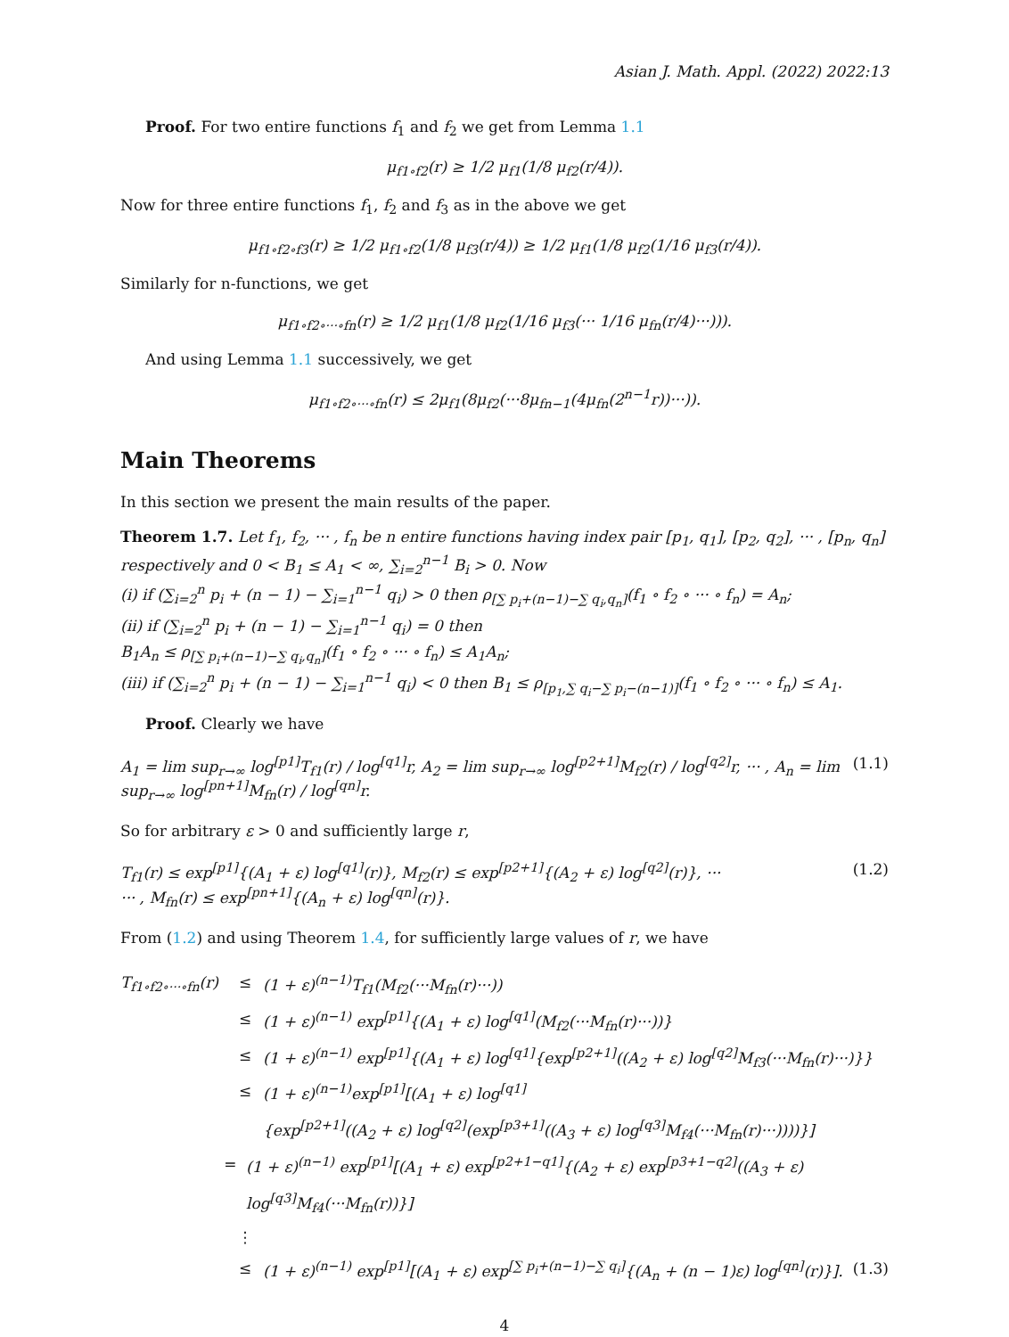Asian J. Math. Appl. (2022) 2022:13
Proof. For two entire functions f<sub>1</sub> and f<sub>2</sub> we get from Lemma 1.1
μ<sub>f1∘f2</sub>(r) ≥ 1/2 μ<sub>f1</sub>(1/8 μ<sub>f2</sub>(r/4)).
Now for three entire functions f<sub>1</sub>, f<sub>2</sub> and f<sub>3</sub> as in the above we get
μ<sub>f1∘f2∘f3</sub>(r) ≥ 1/2 μ<sub>f1∘f2</sub>(1/8 μ<sub>f3</sub>(r/4)) ≥ 1/2 μ<sub>f1</sub>(1/8 μ<sub>f2</sub>(1/16 μ<sub>f3</sub>(r/4)).
Similarly for n-functions, we get
μ<sub>f1∘f2∘···∘fn</sub>(r) ≥ 1/2 μ<sub>f1</sub>(1/8 μ<sub>f2</sub>(1/16 μ<sub>f3</sub>(··· 1/16 μ<sub>fn</sub>(r/4)···))).
And using Lemma 1.1 successively, we get
μ<sub>f1∘f2∘···∘fn</sub>(r) ≤ 2μ<sub>f1</sub>(8μ<sub>f2</sub>(···8μ<sub>fn−1</sub>(4μ<sub>fn</sub>(2<sup>n−1</sup>r))···)).
Main Theorems
In this section we present the main results of the paper.
Theorem 1.7. Let f<sub>1</sub>, f<sub>2</sub>, ··· , f<sub>n</sub> be n entire functions having index pair [p<sub>1</sub>, q<sub>1</sub>], [p<sub>2</sub>, q<sub>2</sub>], ··· , [p<sub>n</sub>, q<sub>n</sub>] respectively and 0 < B<sub>1</sub> ≤ A<sub>1</sub> < ∞, ∑<sub>i=2</sub><sup>n−1</sup> B<sub>i</sub> > 0. Now
(i) if (∑<sub>i=2</sub><sup>n</sup> p<sub>i</sub> + (n − 1) − ∑<sub>i=1</sub><sup>n−1</sup> q<sub>i</sub>) > 0 then ρ<sub>[∑ p<sub>i</sub>+(n−1)−∑ q<sub>i</sub>,q<sub>n</sub>]</sub>(f<sub>1</sub> ∘ f<sub>2</sub> ∘ ··· ∘ f<sub>n</sub>) = A<sub>n</sub>;
(ii) if (∑<sub>i=2</sub><sup>n</sup> p<sub>i</sub> + (n − 1) − ∑<sub>i=1</sub><sup>n−1</sup> q<sub>i</sub>) = 0 then
B<sub>1</sub>A<sub>n</sub> ≤ ρ<sub>[∑ p<sub>i</sub>+(n−1)−∑ q<sub>i</sub>,q<sub>n</sub>]</sub>(f<sub>1</sub> ∘ f<sub>2</sub> ∘ ··· ∘ f<sub>n</sub>) ≤ A<sub>1</sub>A<sub>n</sub>;
(iii) if (∑<sub>i=2</sub><sup>n</sup> p<sub>i</sub> + (n − 1) − ∑<sub>i=1</sub><sup>n−1</sup> q<sub>i</sub>) < 0 then B<sub>1</sub> ≤ ρ<sub>[p<sub>1</sub>,∑ q<sub>i</sub>−∑ p<sub>i</sub>−(n−1)]</sub>(f<sub>1</sub> ∘ f<sub>2</sub> ∘ ··· ∘ f<sub>n</sub>) ≤ A<sub>1</sub>.
Proof. Clearly we have
A<sub>1</sub> = lim sup<sub>r→∞</sub> log<sup>[p1]</sup>T<sub>f1</sub>(r) / log<sup>[q1]</sup>r, A<sub>2</sub> = lim sup<sub>r→∞</sub> log<sup>[p2+1]</sup>M<sub>f2</sub>(r) / log<sup>[q2]</sup>r, ··· , A<sub>n</sub> = lim sup<sub>r→∞</sub> log<sup>[pn+1]</sup>M<sub>fn</sub>(r) / log<sup>[qn]</sup>r. (1.1)
So for arbitrary ε > 0 and sufficiently large r,
T<sub>f1</sub>(r) ≤ exp<sup>[p1]</sup>{(A<sub>1</sub> + ε) log<sup>[q1]</sup>(r)}, M<sub>f2</sub>(r) ≤ exp<sup>[p2+1]</sup>{(A<sub>2</sub> + ε) log<sup>[q2]</sup>(r)}, ···
··· , M<sub>fn</sub>(r) ≤ exp<sup>[pn+1]</sup>{(A<sub>n</sub> + ε) log<sup>[qn]</sup>(r)}. (1.2)
From (1.2) and using Theorem 1.4, for sufficiently large values of r, we have
T<sub>f1∘f2∘···∘fn</sub>(r) ≤ (1 + ε)<sup>(n−1)</sup>T<sub>f1</sub>(M<sub>f2</sub>(···M<sub>fn</sub>(r)···))
≤ (1 + ε)<sup>(n−1)</sup> exp<sup>[p1]</sup>{(A<sub>1</sub> + ε) log<sup>[q1]</sup>(M<sub>f2</sub>(···M<sub>fn</sub>(r)···))}
≤ (1 + ε)<sup>(n−1)</sup> exp<sup>[p1]</sup>{(A<sub>1</sub> + ε) log<sup>[q1]</sup>{exp<sup>[p2+1]</sup>((A<sub>2</sub> + ε) log<sup>[q2]</sup>M<sub>f3</sub>(···M<sub>fn</sub>(r)···)}}
≤ (1 + ε)<sup>(n−1)</sup>exp<sup>[p1]</sup>[(A<sub>1</sub> + ε) log<sup>[q1]</sup>
{exp<sup>[p2+1]</sup>((A<sub>2</sub> + ε) log<sup>[q2]</sup>(exp<sup>[p3+1]</sup>((A<sub>3</sub> + ε) log<sup>[q3]</sup>M<sub>f4</sub>(···M<sub>fn</sub>(r)···))))}]
= (1 + ε)<sup>(n−1)</sup> exp<sup>[p1]</sup>[(A<sub>1</sub> + ε) exp<sup>[p2+1−q1]</sup>{(A<sub>2</sub> + ε) exp<sup>[p3+1−q2]</sup>((A<sub>3</sub> + ε) log<sup>[q3]</sup>M<sub>f4</sub>(···M<sub>fn</sub>(r))}]
⋮
≤ (1 + ε)<sup>(n−1)</sup> exp<sup>[p1]</sup>[(A<sub>1</sub> + ε) exp<sup>[∑ p<sub>i</sub>+(n−1)−∑ q<sub>i</sub>]</sup>{(A<sub>n</sub> + (n − 1)ε) log<sup>[qn]</sup>(r)}]. (1.3)
4